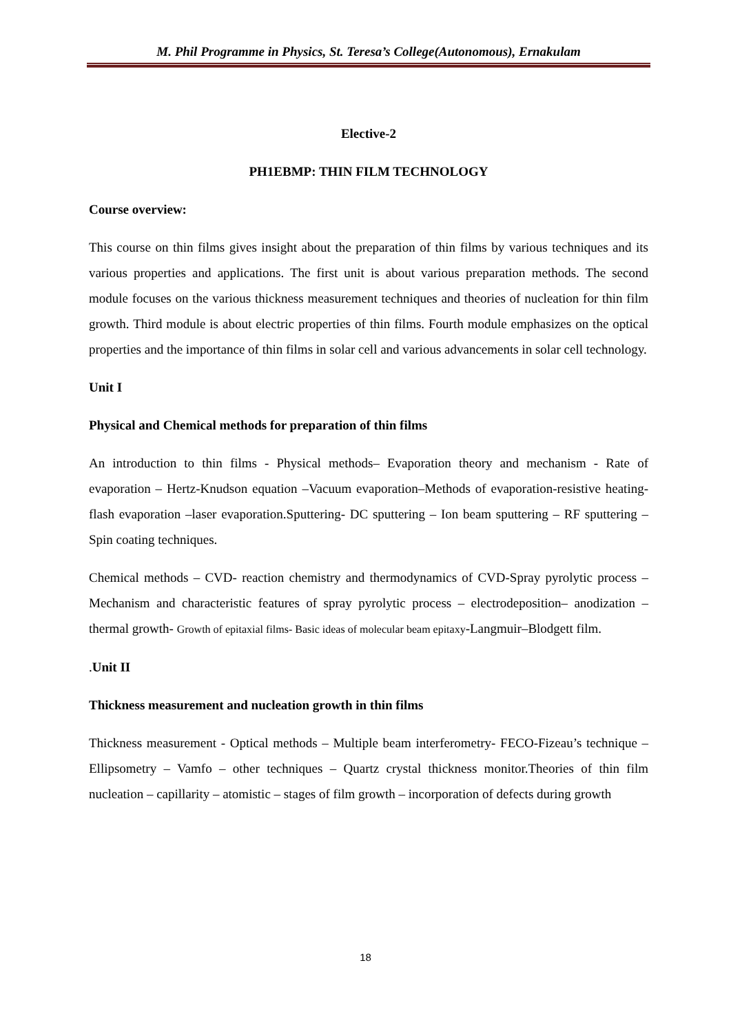M. Phil Programme in Physics, St. Teresa’s College(Autonomous), Ernakulam
Elective-2
PH1EBMP: THIN FILM TECHNOLOGY
Course overview:
This course on thin films gives insight about the preparation of thin films by various techniques and its various properties and applications. The first unit is about various preparation methods. The second module focuses on the various thickness measurement techniques and theories of nucleation for thin film growth. Third module is about electric properties of thin films. Fourth module emphasizes on the optical properties and the importance of thin films in solar cell and various advancements in solar cell technology.
Unit I
Physical and Chemical methods for preparation of thin films
An introduction to thin films - Physical methods– Evaporation theory and mechanism - Rate of evaporation – Hertz-Knudson equation –Vacuum evaporation–Methods of evaporation-resistive heating-flash evaporation –laser evaporation.Sputtering- DC sputtering – Ion beam sputtering – RF sputtering – Spin coating techniques.
Chemical methods – CVD- reaction chemistry and thermodynamics of CVD-Spray pyrolytic process – Mechanism and characteristic features of spray pyrolytic process – electrodeposition– anodization – thermal growth- Growth of epitaxial films- Basic ideas of molecular beam epitaxy-Langmuir–Blodgett film.
.Unit II
Thickness measurement and nucleation growth in thin films
Thickness measurement - Optical methods – Multiple beam interferometry- FECO-Fizeau’s technique – Ellipsometry – Vamfo – other techniques – Quartz crystal thickness monitor.Theories of thin film nucleation – capillarity – atomistic – stages of film growth – incorporation of defects during growth
18